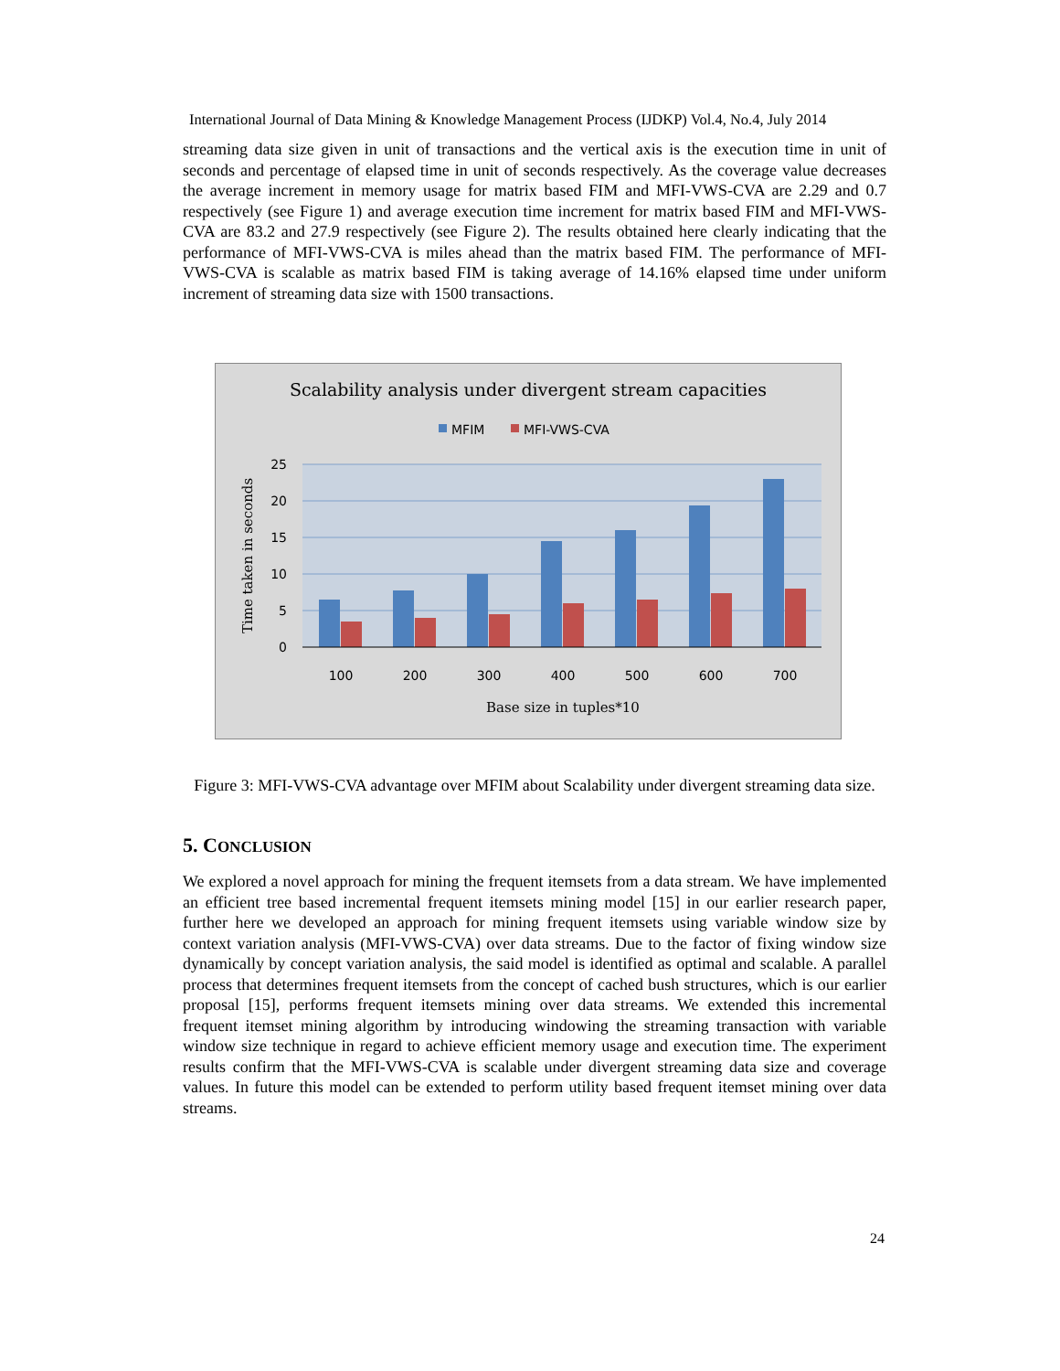International Journal of Data Mining & Knowledge Management Process (IJDKP) Vol.4, No.4, July 2014
streaming data size given in unit of transactions and the vertical axis is the execution time in unit of seconds and percentage of elapsed time in unit of seconds respectively. As the coverage value decreases the average increment in memory usage for matrix based FIM and MFI-VWS-CVA are 2.29 and 0.7 respectively (see Figure 1) and average execution time increment for matrix based FIM and MFI-VWS-CVA are 83.2 and 27.9 respectively (see Figure 2). The results obtained here clearly indicating that the performance of MFI-VWS-CVA is miles ahead than the matrix based FIM. The performance of MFI-VWS-CVA is scalable as matrix based FIM is taking average of 14.16% elapsed time under uniform increment of streaming data size with 1500 transactions.
Scalability analysis under divergent stream capacities
MFIM
MFI-VWS-CVA
25
20
15
10
5
0
100
200
300
400
500
600
700
Base size in tuples*10
Time taken in seconds
Figure 3: MFI-VWS-CVA advantage over MFIM about Scalability under divergent streaming data size.
5. CONCLUSION
We explored a novel approach for mining the frequent itemsets from a data stream. We have implemented an efficient tree based incremental frequent itemsets mining model [15] in our earlier research paper, further here we developed an approach for mining frequent itemsets using variable window size by context variation analysis (MFI-VWS-CVA) over data streams. Due to the factor of fixing window size dynamically by concept variation analysis, the said model is identified as optimal and scalable. A parallel process that determines frequent itemsets from the concept of cached bush structures, which is our earlier proposal [15], performs frequent itemsets mining over data streams. We extended this incremental frequent itemset mining algorithm by introducing windowing the streaming transaction with variable window size technique in regard to achieve efficient memory usage and execution time. The experiment results confirm that the MFI-VWS-CVA is scalable under divergent streaming data size and coverage values. In future this model can be extended to perform utility based frequent itemset mining over data streams.
24